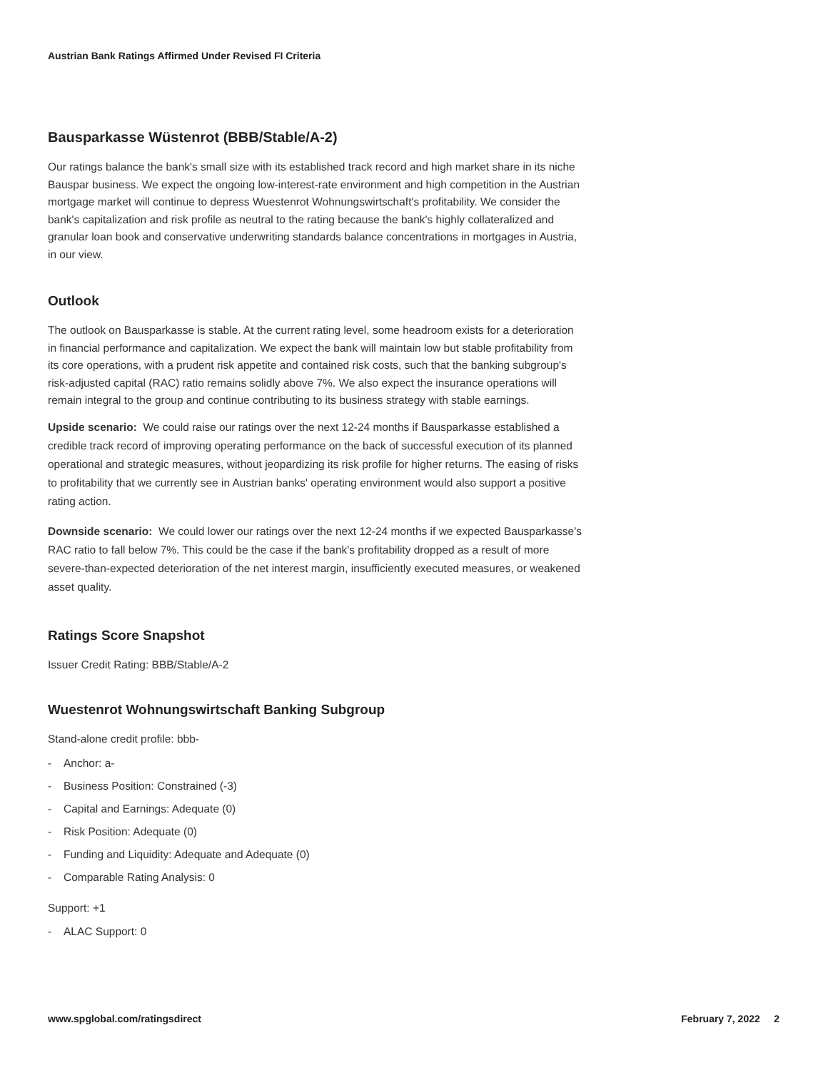Austrian Bank Ratings Affirmed Under Revised FI Criteria
Bausparkasse Wüstenrot (BBB/Stable/A-2)
Our ratings balance the bank's small size with its established track record and high market share in its niche Bauspar business. We expect the ongoing low-interest-rate environment and high competition in the Austrian mortgage market will continue to depress Wuestenrot Wohnungswirtschaft's profitability. We consider the bank's capitalization and risk profile as neutral to the rating because the bank's highly collateralized and granular loan book and conservative underwriting standards balance concentrations in mortgages in Austria, in our view.
Outlook
The outlook on Bausparkasse is stable. At the current rating level, some headroom exists for a deterioration in financial performance and capitalization. We expect the bank will maintain low but stable profitability from its core operations, with a prudent risk appetite and contained risk costs, such that the banking subgroup's risk-adjusted capital (RAC) ratio remains solidly above 7%. We also expect the insurance operations will remain integral to the group and continue contributing to its business strategy with stable earnings.
Upside scenario: We could raise our ratings over the next 12-24 months if Bausparkasse established a credible track record of improving operating performance on the back of successful execution of its planned operational and strategic measures, without jeopardizing its risk profile for higher returns. The easing of risks to profitability that we currently see in Austrian banks' operating environment would also support a positive rating action.
Downside scenario: We could lower our ratings over the next 12-24 months if we expected Bausparkasse's RAC ratio to fall below 7%. This could be the case if the bank's profitability dropped as a result of more severe-than-expected deterioration of the net interest margin, insufficiently executed measures, or weakened asset quality.
Ratings Score Snapshot
Issuer Credit Rating: BBB/Stable/A-2
Wuestenrot Wohnungswirtschaft Banking Subgroup
Stand-alone credit profile: bbb-
- Anchor: a-
- Business Position: Constrained (-3)
- Capital and Earnings: Adequate (0)
- Risk Position: Adequate (0)
- Funding and Liquidity: Adequate and Adequate (0)
- Comparable Rating Analysis: 0
Support: +1
- ALAC Support: 0
www.spglobal.com/ratingsdirect February 7, 2022 2